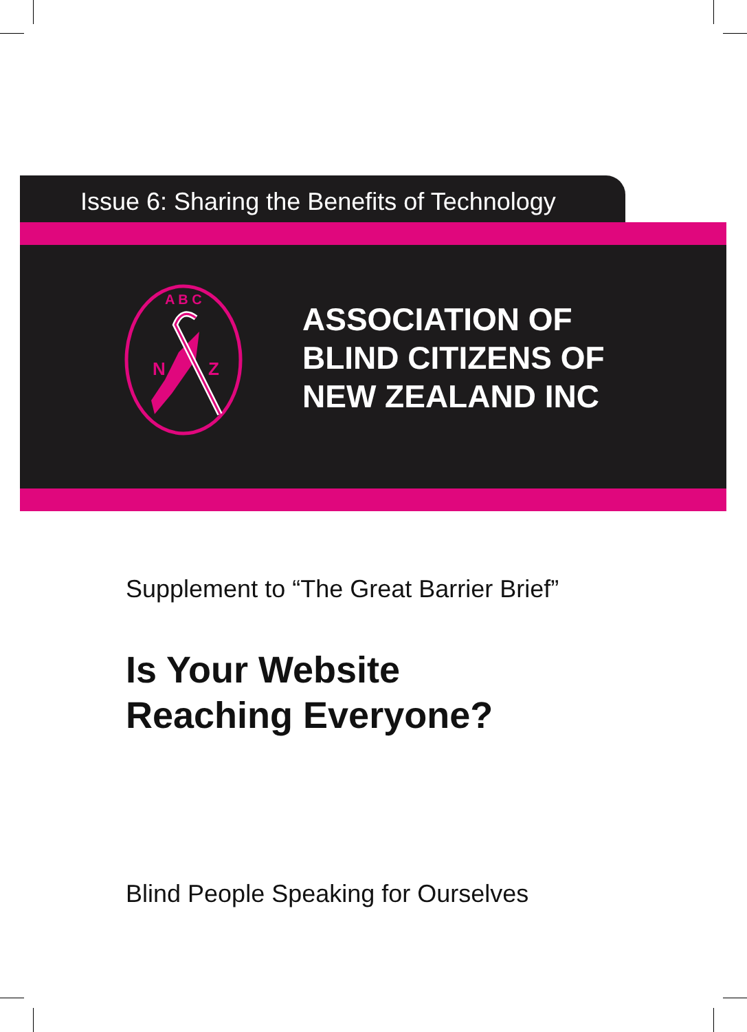Issue 6: Sharing the Benefits of Technology
A B C
N
Z
ASSOCIATION OF
BLIND CITIZENS OF
NEW ZEALAND INC
Supplement to “The Great Barrier Brief”
Is Your Website
Reaching Everyone?
Blind People Speaking for Ourselves